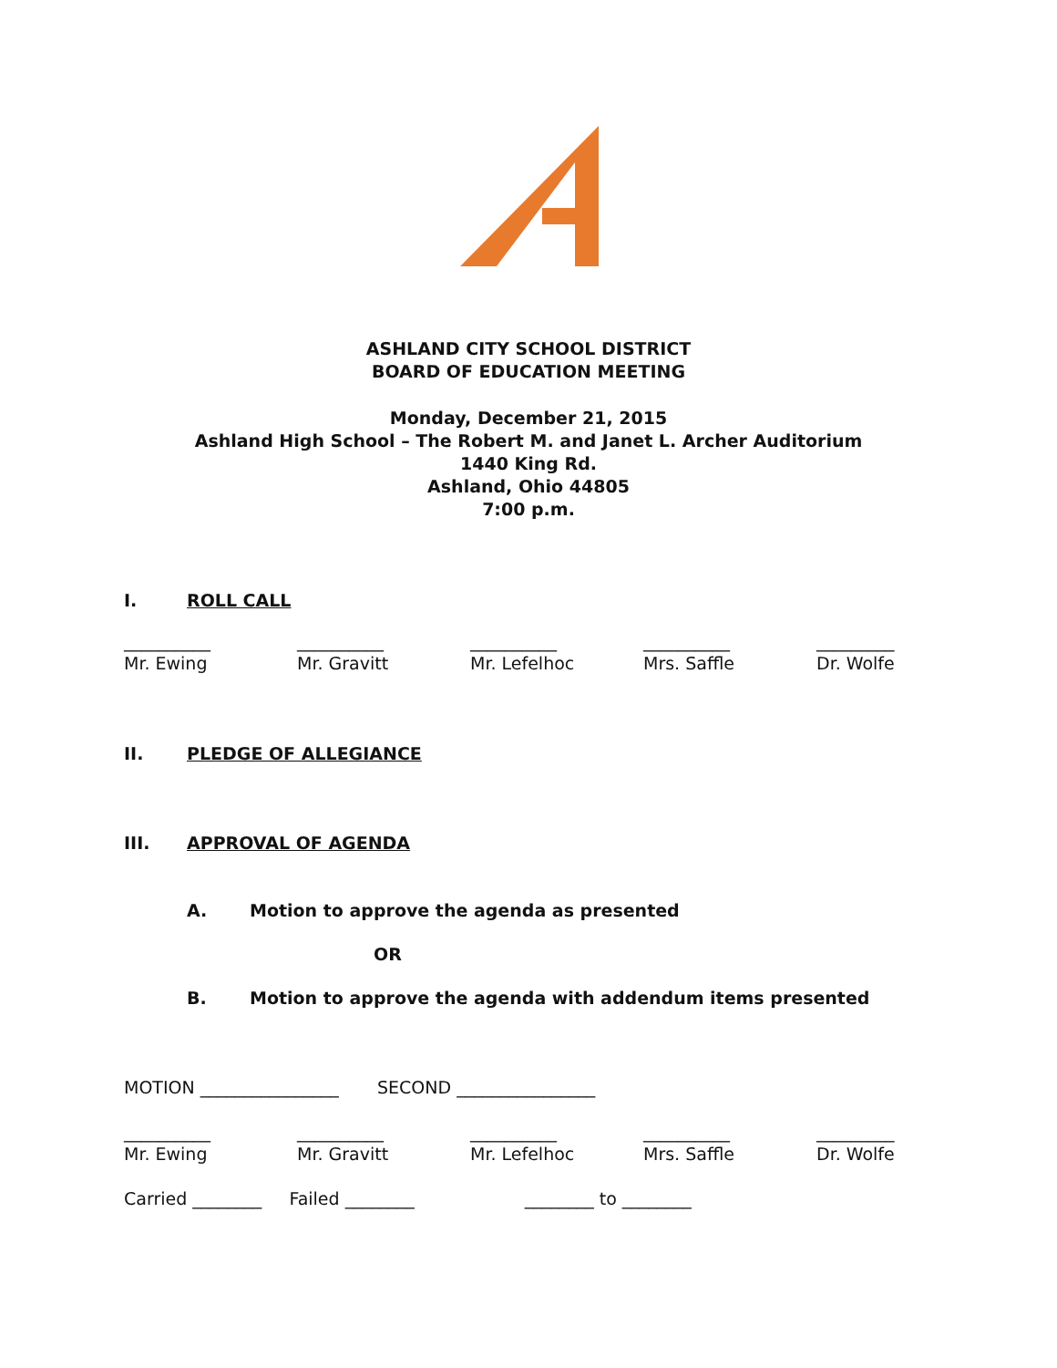ASHLAND CITY SCHOOL DISTRICT
BOARD OF EDUCATION MEETING
Monday, December 21, 2015
Ashland High School – The Robert M. and Janet L. Archer Auditorium
1440 King Rd.
Ashland, Ohio 44805
7:00 p.m.
I. ROLL CALL
__________
Mr. Ewing
__________
Mr. Gravitt
__________
Mr. Lefelhoc
__________
Mrs. Saffle
_________
Dr. Wolfe
II. PLEDGE OF ALLEGIANCE
III. APPROVAL OF AGENDA
A. Motion to approve the agenda as presented
OR
B. Motion to approve the agenda with addendum items presented
MOTION ________________ SECOND ________________
__________
Mr. Ewing
__________
Mr. Gravitt
__________
Mr. Lefelhoc
__________
Mrs. Saffle
_________
Dr. Wolfe
Carried ________ Failed ________ ________ to ________